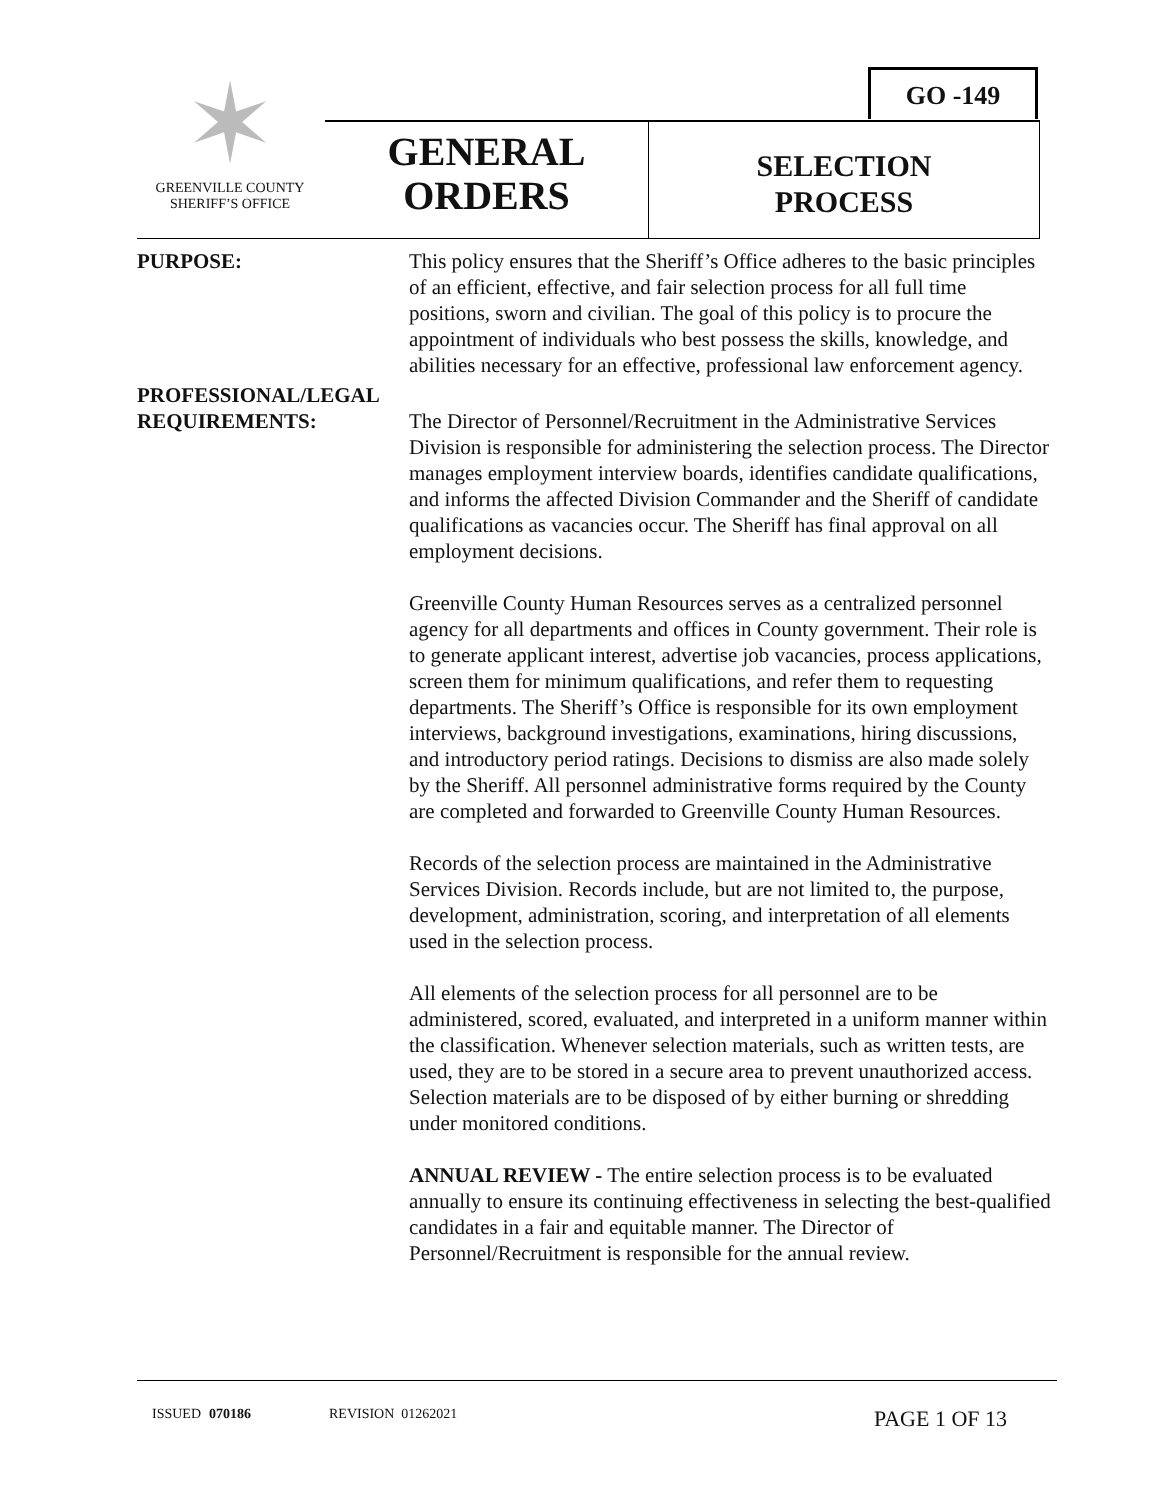GO -149
✶
GREENVILLE COUNTY
SHERIFF’S OFFICE
GENERAL
ORDERS
SELECTION
PROCESS
PURPOSE: This policy ensures that the Sheriff’s Office adheres to the basic principles of an efficient, effective, and fair selection process for all full time positions, sworn and civilian. The goal of this policy is to procure the appointment of individuals who best possess the skills, knowledge, and abilities necessary for an effective, professional law enforcement agency.
PROFESSIONAL/LEGAL
REQUIREMENTS: The Director of Personnel/Recruitment in the Administrative Services Division is responsible for administering the selection process. The Director manages employment interview boards, identifies candidate qualifications, and informs the affected Division Commander and the Sheriff of candidate qualifications as vacancies occur. The Sheriff has final approval on all employment decisions.
Greenville County Human Resources serves as a centralized personnel agency for all departments and offices in County government. Their role is to generate applicant interest, advertise job vacancies, process applications, screen them for minimum qualifications, and refer them to requesting departments. The Sheriff’s Office is responsible for its own employment interviews, background investigations, examinations, hiring discussions, and introductory period ratings. Decisions to dismiss are also made solely by the Sheriff. All personnel administrative forms required by the County are completed and forwarded to Greenville County Human Resources.
Records of the selection process are maintained in the Administrative Services Division. Records include, but are not limited to, the purpose, development, administration, scoring, and interpretation of all elements used in the selection process.
All elements of the selection process for all personnel are to be administered, scored, evaluated, and interpreted in a uniform manner within the classification. Whenever selection materials, such as written tests, are used, they are to be stored in a secure area to prevent unauthorized access. Selection materials are to be disposed of by either burning or shredding under monitored conditions.
ANNUAL REVIEW - The entire selection process is to be evaluated annually to ensure its continuing effectiveness in selecting the best-qualified candidates in a fair and equitable manner. The Director of Personnel/Recruitment is responsible for the annual review.
ISSUED 070186 REVISION 01262021 PAGE 1 OF 13